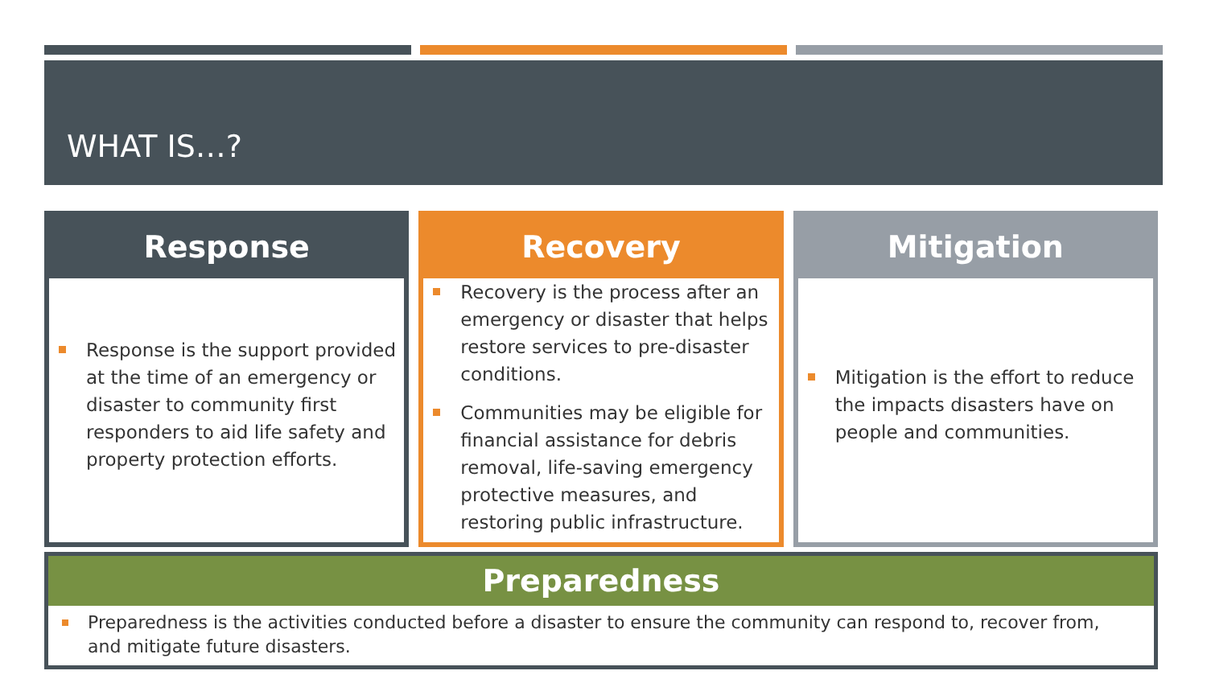WHAT IS…?
Response
Response is the support provided at the time of an emergency or disaster to community first responders to aid life safety and property protection efforts.
Recovery
Recovery is the process after an emergency or disaster that helps restore services to pre-disaster conditions.
Communities may be eligible for financial assistance for debris removal, life-saving emergency protective measures, and restoring public infrastructure.
Mitigation
Mitigation is the effort to reduce the impacts disasters have on people and communities.
Preparedness
Preparedness is the activities conducted before a disaster to ensure the community can respond to, recover from, and mitigate future disasters.